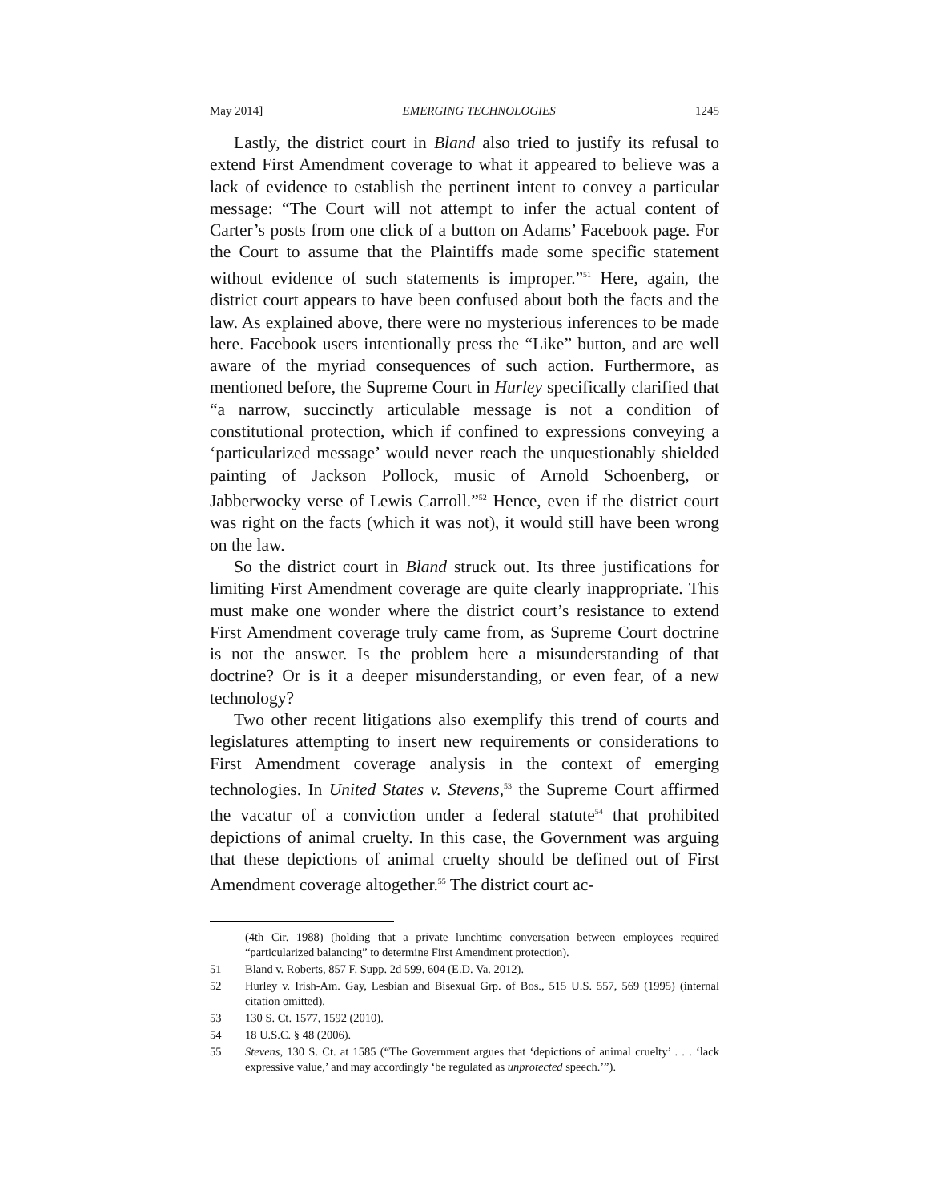May 2014] EMERGING TECHNOLOGIES 1245
Lastly, the district court in Bland also tried to justify its refusal to extend First Amendment coverage to what it appeared to believe was a lack of evidence to establish the pertinent intent to convey a particular message: “The Court will not attempt to infer the actual content of Carter’s posts from one click of a button on Adams’ Facebook page. For the Court to assume that the Plaintiffs made some specific statement without evidence of such statements is improper.”<sup>51</sup> Here, again, the district court appears to have been confused about both the facts and the law. As explained above, there were no mysterious inferences to be made here. Facebook users intentionally press the “Like” button, and are well aware of the myriad consequences of such action. Furthermore, as mentioned before, the Supreme Court in Hurley specifically clarified that “a narrow, succinctly articulable message is not a condition of constitutional protection, which if confined to expressions conveying a ‘particularized message’ would never reach the unquestionably shielded painting of Jackson Pollock, music of Arnold Schoenberg, or Jabberwocky verse of Lewis Carroll.”<sup>52</sup> Hence, even if the district court was right on the facts (which it was not), it would still have been wrong on the law.
So the district court in Bland struck out. Its three justifications for limiting First Amendment coverage are quite clearly inappropriate. This must make one wonder where the district court’s resistance to extend First Amendment coverage truly came from, as Supreme Court doctrine is not the answer. Is the problem here a misunderstanding of that doctrine? Or is it a deeper misunderstanding, or even fear, of a new technology?
Two other recent litigations also exemplify this trend of courts and legislatures attempting to insert new requirements or considerations to First Amendment coverage analysis in the context of emerging technologies. In United States v. Stevens,<sup>53</sup> the Supreme Court affirmed the vacatur of a conviction under a federal statute<sup>54</sup> that prohibited depictions of animal cruelty. In this case, the Government was arguing that these depictions of animal cruelty should be defined out of First Amendment coverage altogether.<sup>55</sup> The district court ac-
(4th Cir. 1988) (holding that a private lunchtime conversation between employees required “particularized balancing” to determine First Amendment protection).
51 Bland v. Roberts, 857 F. Supp. 2d 599, 604 (E.D. Va. 2012).
52 Hurley v. Irish-Am. Gay, Lesbian and Bisexual Grp. of Bos., 515 U.S. 557, 569 (1995) (internal citation omitted).
53 130 S. Ct. 1577, 1592 (2010).
54 18 U.S.C. § 48 (2006).
55 Stevens, 130 S. Ct. at 1585 (“The Government argues that ‘depictions of animal cruelty’ . . . ‘lack expressive value,’ and may accordingly ‘be regulated as unprotected speech.’”).